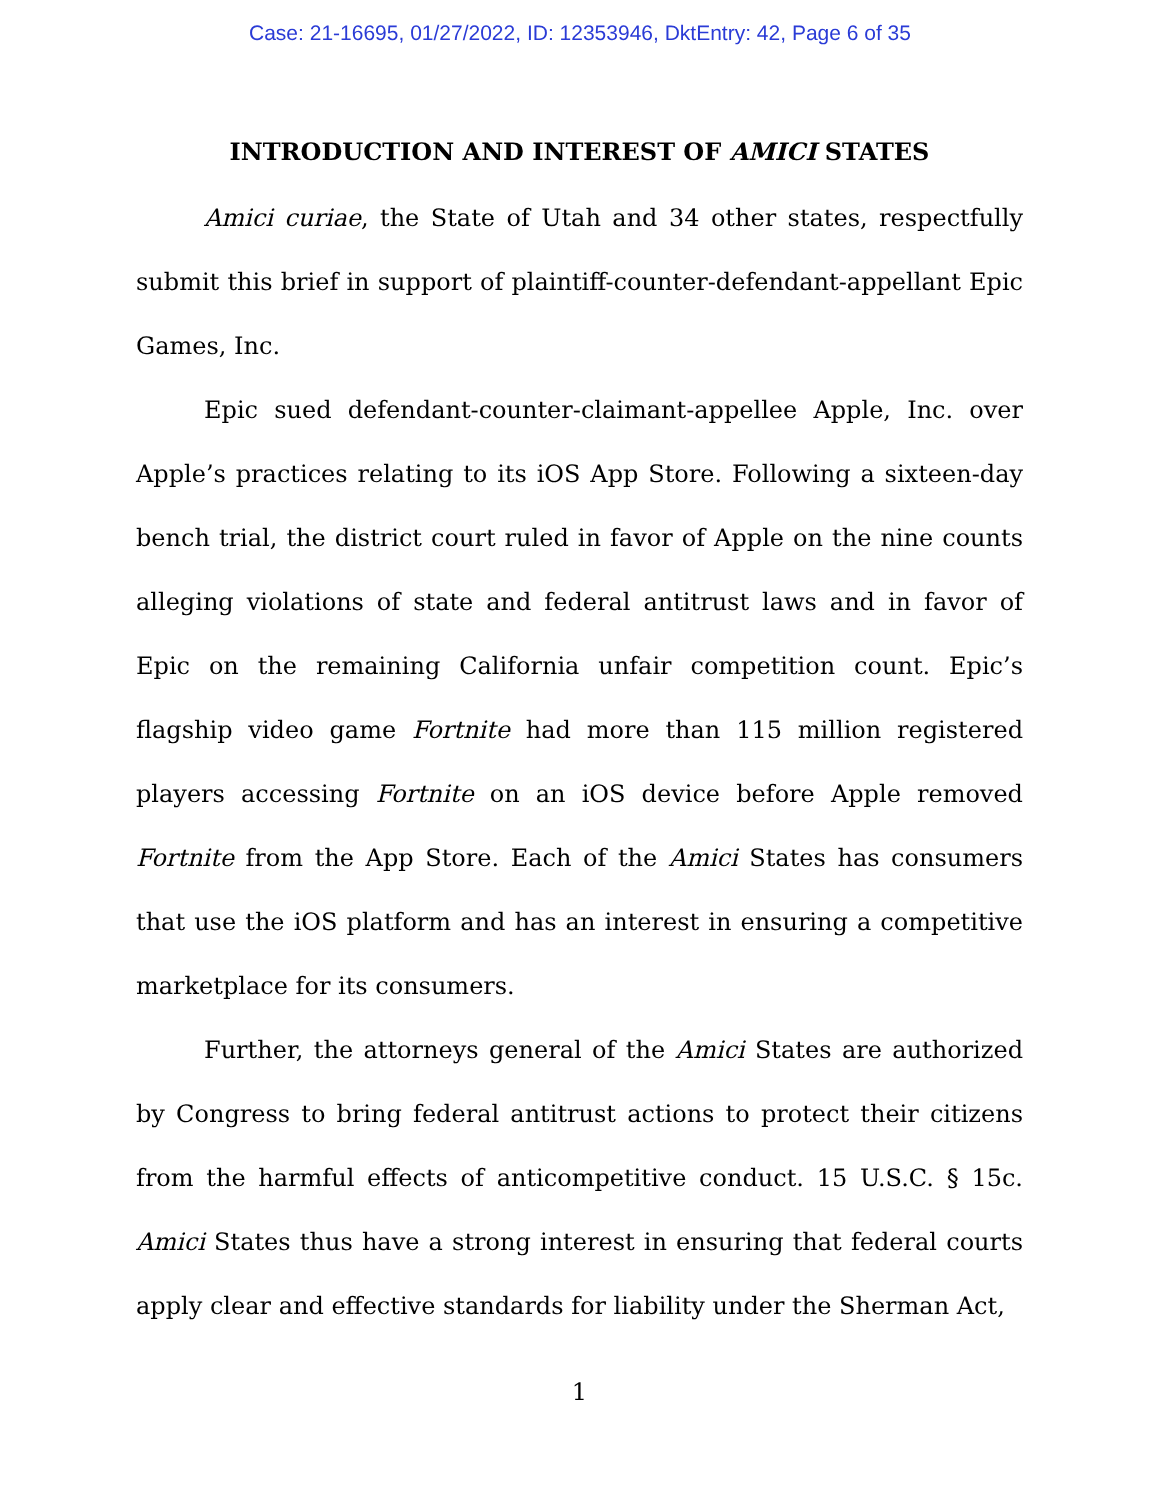Case: 21-16695, 01/27/2022, ID: 12353946, DktEntry: 42, Page 6 of 35
INTRODUCTION AND INTEREST OF AMICI STATES
Amici curiae, the State of Utah and 34 other states, respectfully submit this brief in support of plaintiff-counter-defendant-appellant Epic Games, Inc.
Epic sued defendant-counter-claimant-appellee Apple, Inc. over Apple’s practices relating to its iOS App Store. Following a sixteen-day bench trial, the district court ruled in favor of Apple on the nine counts alleging violations of state and federal antitrust laws and in favor of Epic on the remaining California unfair competition count. Epic’s flagship video game Fortnite had more than 115 million registered players accessing Fortnite on an iOS device before Apple removed Fortnite from the App Store. Each of the Amici States has consumers that use the iOS platform and has an interest in ensuring a competitive marketplace for its consumers.
Further, the attorneys general of the Amici States are authorized by Congress to bring federal antitrust actions to protect their citizens from the harmful effects of anticompetitive conduct. 15 U.S.C. § 15c. Amici States thus have a strong interest in ensuring that federal courts apply clear and effective standards for liability under the Sherman Act,
1